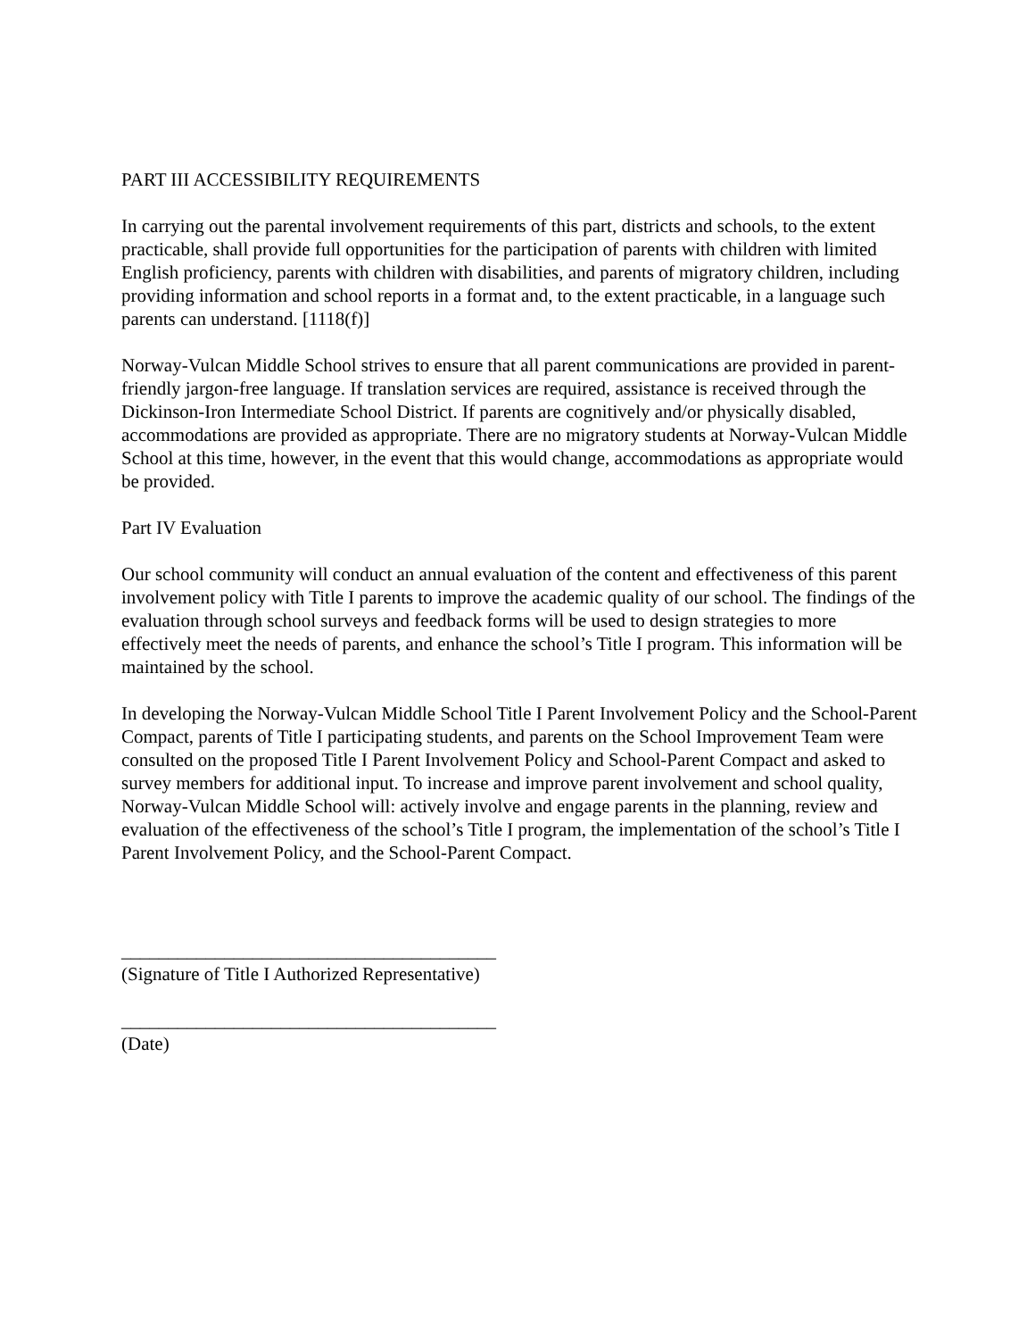PART III ACCESSIBILITY REQUIREMENTS
In carrying out the parental involvement requirements of this part, districts and schools, to the extent practicable, shall provide full opportunities for the participation of parents with children with limited English proficiency, parents with children with disabilities, and parents of migratory children, including providing information and school reports in a format and, to the extent practicable, in a language such parents can understand. [1118(f)]
Norway-Vulcan Middle School strives to ensure that all parent communications are provided in parent-friendly jargon-free language. If translation services are required, assistance is received through the Dickinson-Iron Intermediate School District. If parents are cognitively and/or physically disabled, accommodations are provided as appropriate. There are no migratory students at Norway-Vulcan Middle School at this time, however, in the event that this would change, accommodations as appropriate would be provided.
Part IV Evaluation
Our school community will conduct an annual evaluation of the content and effectiveness of this parent involvement policy with Title I parents to improve the academic quality of our school. The findings of the evaluation through school surveys and feedback forms will be used to design strategies to more effectively meet the needs of parents, and enhance the school’s Title I program. This information will be maintained by the school.
In developing the Norway-Vulcan Middle School Title I Parent Involvement Policy and the School-Parent Compact, parents of Title I participating students, and parents on the School Improvement Team were consulted on the proposed Title I Parent Involvement Policy and School-Parent Compact and asked to survey members for additional input. To increase and improve parent involvement and school quality, Norway-Vulcan Middle School will: actively involve and engage parents in the planning, review and evaluation of the effectiveness of the school’s Title I program, the implementation of the school’s Title I Parent Involvement Policy, and the School-Parent Compact.
________________________________________
(Signature of Title I Authorized Representative)
________________________________________
(Date)